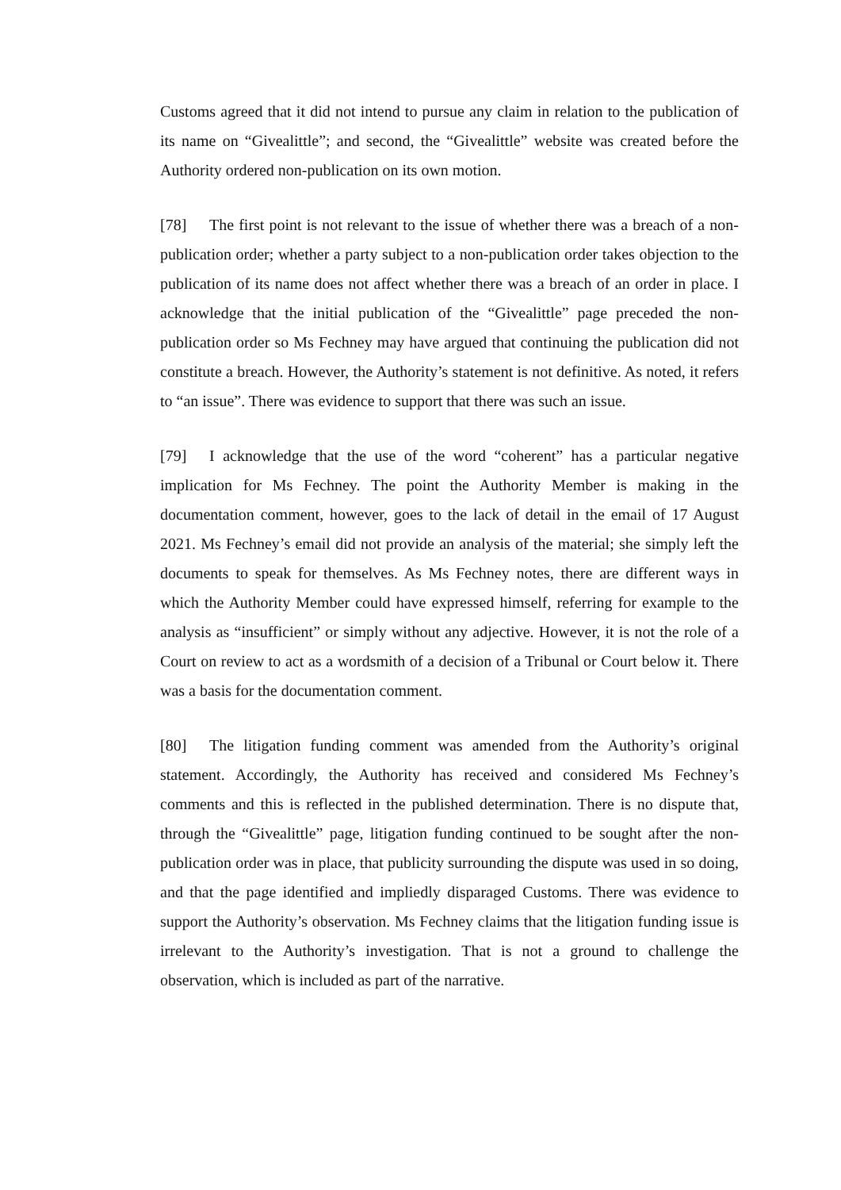Customs agreed that it did not intend to pursue any claim in relation to the publication of its name on “Givealittle”; and second, the “Givealittle” website was created before the Authority ordered non-publication on its own motion.
[78] The first point is not relevant to the issue of whether there was a breach of a non-publication order; whether a party subject to a non-publication order takes objection to the publication of its name does not affect whether there was a breach of an order in place. I acknowledge that the initial publication of the “Givealittle” page preceded the non-publication order so Ms Fechney may have argued that continuing the publication did not constitute a breach. However, the Authority’s statement is not definitive. As noted, it refers to “an issue”. There was evidence to support that there was such an issue.
[79] I acknowledge that the use of the word “coherent” has a particular negative implication for Ms Fechney. The point the Authority Member is making in the documentation comment, however, goes to the lack of detail in the email of 17 August 2021. Ms Fechney’s email did not provide an analysis of the material; she simply left the documents to speak for themselves. As Ms Fechney notes, there are different ways in which the Authority Member could have expressed himself, referring for example to the analysis as “insufficient” or simply without any adjective. However, it is not the role of a Court on review to act as a wordsmith of a decision of a Tribunal or Court below it. There was a basis for the documentation comment.
[80] The litigation funding comment was amended from the Authority’s original statement. Accordingly, the Authority has received and considered Ms Fechney’s comments and this is reflected in the published determination. There is no dispute that, through the “Givealittle” page, litigation funding continued to be sought after the non-publication order was in place, that publicity surrounding the dispute was used in so doing, and that the page identified and impliedly disparaged Customs. There was evidence to support the Authority’s observation. Ms Fechney claims that the litigation funding issue is irrelevant to the Authority’s investigation. That is not a ground to challenge the observation, which is included as part of the narrative.